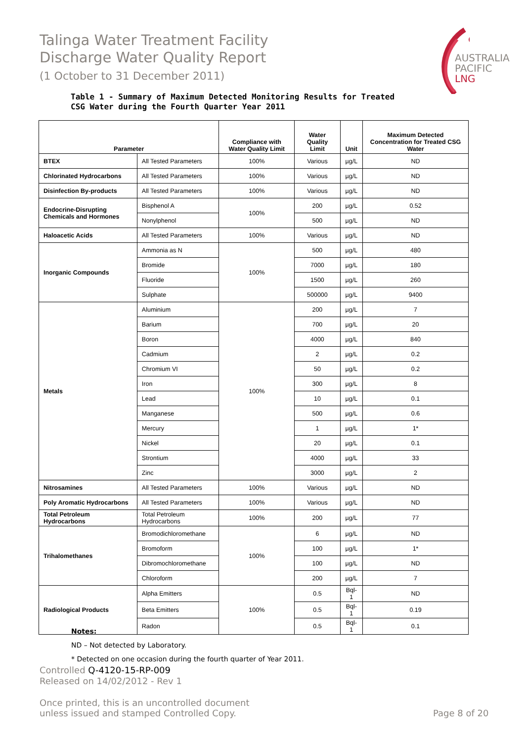Talinga Water Treatment Facility
Discharge Water Quality Report
(1 October to 31 December 2011)
AUSTRALIA
PACIFIC
LNG
Table 1 - Summary of Maximum Detected Monitoring Results for Treated
CSG Water during the Fourth Quarter Year 2011
| Parameter | | Compliance with Water Quality Limit | Water Quality Limit | Unit | Maximum Detected Concentration for Treated CSG Water |
| --- | --- | --- | --- | --- | --- |
| BTEX | All Tested Parameters | 100% | Various | µg/L | ND |
| Chlorinated Hydrocarbons | All Tested Parameters | 100% | Various | µg/L | ND |
| Disinfection By-products | All Tested Parameters | 100% | Various | µg/L | ND |
| Endocrine-Disrupting Chemicals and Hormones | Bisphenol A | 100% | 200 | µg/L | 0.52 |
| | Nonylphenol | | 500 | µg/L | ND |
| Haloacetic Acids | All Tested Parameters | 100% | Various | µg/L | ND |
| Inorganic Compounds | Ammonia as N | 100% | 500 | µg/L | 480 |
| | Bromide | | 7000 | µg/L | 180 |
| | Fluoride | | 1500 | µg/L | 260 |
| | Sulphate | | 500000 | µg/L | 9400 |
| Metals | Aluminium | 100% | 200 | µg/L | 7 |
| | Barium | | 700 | µg/L | 20 |
| | Boron | | 4000 | µg/L | 840 |
| | Cadmium | | 2 | µg/L | 0.2 |
| | Chromium VI | | 50 | µg/L | 0.2 |
| | Iron | | 300 | µg/L | 8 |
| | Lead | | 10 | µg/L | 0.1 |
| | Manganese | | 500 | µg/L | 0.6 |
| | Mercury | | 1 | µg/L | 1* |
| | Nickel | | 20 | µg/L | 0.1 |
| | Strontium | | 4000 | µg/L | 33 |
| | Zinc | | 3000 | µg/L | 2 |
| Nitrosamines | All Tested Parameters | 100% | Various | µg/L | ND |
| Poly Aromatic Hydrocarbons | All Tested Parameters | 100% | Various | µg/L | ND |
| Total Petroleum Hydrocarbons | Total Petroleum Hydrocarbons | 100% | 200 | µg/L | 77 |
| Trihalomethanes | Bromodichloromethane | 100% | 6 | µg/L | ND |
| | Bromoform | | 100 | µg/L | 1* |
| | Dibromochloromethane | | 100 | µg/L | ND |
| | Chloroform | | 200 | µg/L | 7 |
| Radiological Products | Alpha Emitters | 100% | 0.5 | Bql-1 | ND |
| | Beta Emitters | | 0.5 | Bql-1 | 0.19 |
| | Radon | | 0.5 | Bql-1 | 0.1 |
Notes:
ND – Not detected by Laboratory.
* Detected on one occasion during the fourth quarter of Year 2011.
Controlled Q-4120-15-RP-009
Released on 14/02/2012 - Rev 1
Once printed, this is an uncontrolled document
unless issued and stamped Controlled Copy.
Page 8 of 20